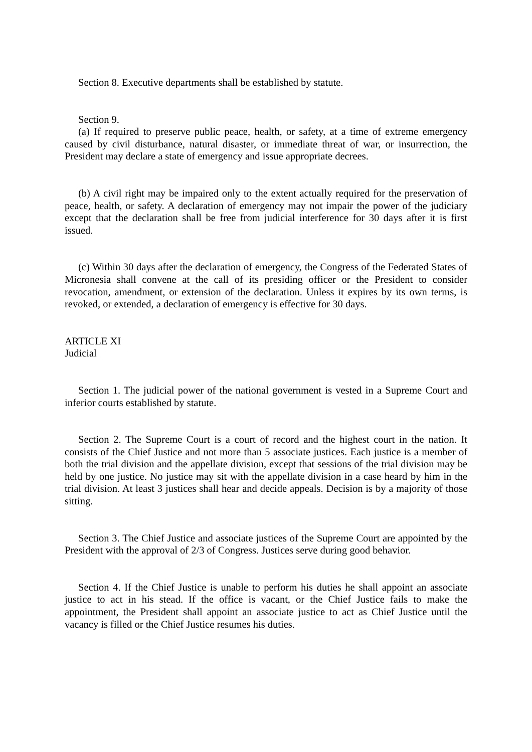Section 8. Executive departments shall be established by statute.
Section 9.
(a) If required to preserve public peace, health, or safety, at a time of extreme emergency caused by civil disturbance, natural disaster, or immediate threat of war, or insurrection, the President may declare a state of emergency and issue appropriate decrees.
(b) A civil right may be impaired only to the extent actually required for the preservation of peace, health, or safety. A declaration of emergency may not impair the power of the judiciary except that the declaration shall be free from judicial interference for 30 days after it is first issued.
(c) Within 30 days after the declaration of emergency, the Congress of the Federated States of Micronesia shall convene at the call of its presiding officer or the President to consider revocation, amendment, or extension of the declaration. Unless it expires by its own terms, is revoked, or extended, a declaration of emergency is effective for 30 days.
ARTICLE XI
Judicial
Section 1. The judicial power of the national government is vested in a Supreme Court and inferior courts established by statute.
Section 2. The Supreme Court is a court of record and the highest court in the nation. It consists of the Chief Justice and not more than 5 associate justices. Each justice is a member of both the trial division and the appellate division, except that sessions of the trial division may be held by one justice. No justice may sit with the appellate division in a case heard by him in the trial division. At least 3 justices shall hear and decide appeals. Decision is by a majority of those sitting.
Section 3. The Chief Justice and associate justices of the Supreme Court are appointed by the President with the approval of 2/3 of Congress. Justices serve during good behavior.
Section 4. If the Chief Justice is unable to perform his duties he shall appoint an associate justice to act in his stead. If the office is vacant, or the Chief Justice fails to make the appointment, the President shall appoint an associate justice to act as Chief Justice until the vacancy is filled or the Chief Justice resumes his duties.